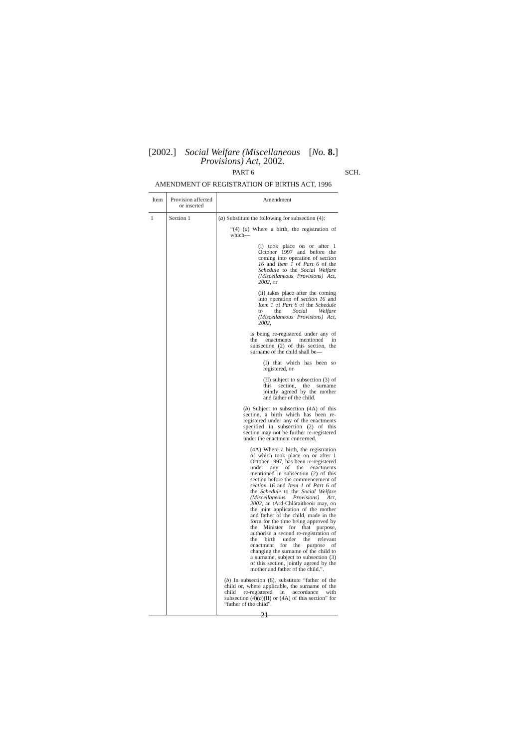[2002.] Social Welfare (Miscellaneous
Provisions) Act, 2002. [No. 8.]
PART 6 SCH.
AMENDMENT OF REGISTRATION OF BIRTHS ACT, 1996
| Item | Provision affected or inserted | Amendment |
| --- | --- | --- |
| 1 | Section 1 | ( a ) Substitute the following for subsection (4): “(4) ( a ) Where a birth, the registration of which— (i) took place on or after 1 October 1997 and before the coming into operation of section 16 and Item 1 of Part 6 of the Schedule to the Social Welfare (Miscellaneous Provisions) Act, 2002 , or (ii) takes place after the coming into operation of section 16 and Item 1 of Part 6 of the Schedule to the Social Welfare (Miscellaneous Provisions) Act, 2002 , is being re-registered under any of the enactments mentioned in subsection (2) of this section, the surname of the child shall be— (I) that which has been so registered, or (II) subject to subsection (3) of this section, the surname jointly agreed by the mother and father of the child. ( b ) Subject to subsection (4A) of this section, a birth which has been re-registered under any of the enactments specified in subsection (2) of this section may not be further re-registered under the enactment concerned. (4A) Where a birth, the registration of which took place on or after 1 October 1997, has been re-registered under any of the enactments mentioned in subsection (2) of this section before the commencement of section 16 and Item 1 of Part 6 of the Schedule to the Social Welfare (Miscellaneous Provisions) Act, 2002 , an tArd-Chláraitheoir may, on the joint application of the mother and father of the child, made in the form for the time being approved by the Minister for that purpose, authorise a second re-registration of the birth under the relevant enactment for the purpose of changing the surname of the child to a surname, subject to subsection (3) of this section, jointly agreed by the mother and father of the child.”. ( b ) In subsection (6), substitute “father of the child or, where applicable, the surname of the child re-registered in accordance with subsection (4)( a )(II) or (4A) of this section” for “father of the child”. |
21